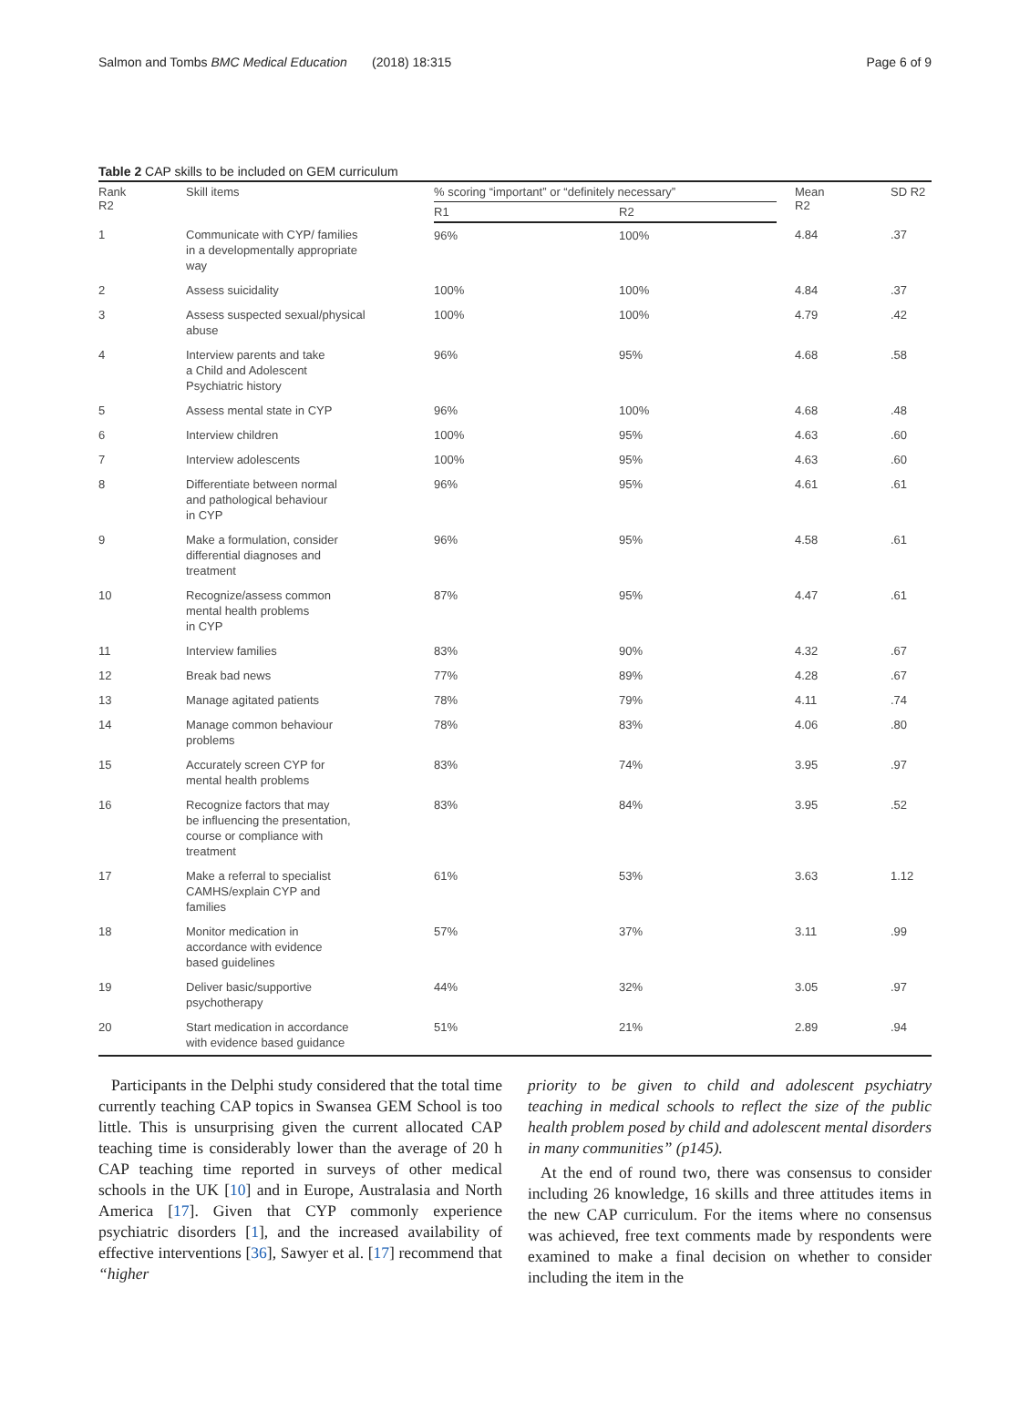Salmon and Tombs BMC Medical Education (2018) 18:315 Page 6 of 9
Table 2 CAP skills to be included on GEM curriculum
| Rank R2 | Skill items | % scoring “important” or “definitely necessary” | | Mean R2 | SD R2 |
| --- | --- | --- | --- | --- | --- |
| | | R1 | R2 | | |
| 1 | Communicate with CYP/ families in a developmentally appropriate way | 96% | 100% | 4.84 | .37 |
| 2 | Assess suicidality | 100% | 100% | 4.84 | .37 |
| 3 | Assess suspected sexual/physical abuse | 100% | 100% | 4.79 | .42 |
| 4 | Interview parents and take a Child and Adolescent Psychiatric history | 96% | 95% | 4.68 | .58 |
| 5 | Assess mental state in CYP | 96% | 100% | 4.68 | .48 |
| 6 | Interview children | 100% | 95% | 4.63 | .60 |
| 7 | Interview adolescents | 100% | 95% | 4.63 | .60 |
| 8 | Differentiate between normal and pathological behaviour in CYP | 96% | 95% | 4.61 | .61 |
| 9 | Make a formulation, consider differential diagnoses and treatment | 96% | 95% | 4.58 | .61 |
| 10 | Recognize/assess common mental health problems in CYP | 87% | 95% | 4.47 | .61 |
| 11 | Interview families | 83% | 90% | 4.32 | .67 |
| 12 | Break bad news | 77% | 89% | 4.28 | .67 |
| 13 | Manage agitated patients | 78% | 79% | 4.11 | .74 |
| 14 | Manage common behaviour problems | 78% | 83% | 4.06 | .80 |
| 15 | Accurately screen CYP for mental health problems | 83% | 74% | 3.95 | .97 |
| 16 | Recognize factors that may be influencing the presentation, course or compliance with treatment | 83% | 84% | 3.95 | .52 |
| 17 | Make a referral to specialist CAMHS/explain CYP and families | 61% | 53% | 3.63 | 1.12 |
| 18 | Monitor medication in accordance with evidence based guidelines | 57% | 37% | 3.11 | .99 |
| 19 | Deliver basic/supportive psychotherapy | 44% | 32% | 3.05 | .97 |
| 20 | Start medication in accordance with evidence based guidance | 51% | 21% | 2.89 | .94 |
Participants in the Delphi study considered that the total time currently teaching CAP topics in Swansea GEM School is too little. This is unsurprising given the current allocated CAP teaching time is considerably lower than the average of 20 h CAP teaching time reported in surveys of other medical schools in the UK [10] and in Europe, Australasia and North America [17]. Given that CYP commonly experience psychiatric disorders [1], and the increased availability of effective interventions [36], Sawyer et al. [17] recommend that “higher
priority to be given to child and adolescent psychiatry teaching in medical schools to reflect the size of the public health problem posed by child and adolescent mental disorders in many communities” (p145).
At the end of round two, there was consensus to consider including 26 knowledge, 16 skills and three attitudes items in the new CAP curriculum. For the items where no consensus was achieved, free text comments made by respondents were examined to make a final decision on whether to consider including the item in the